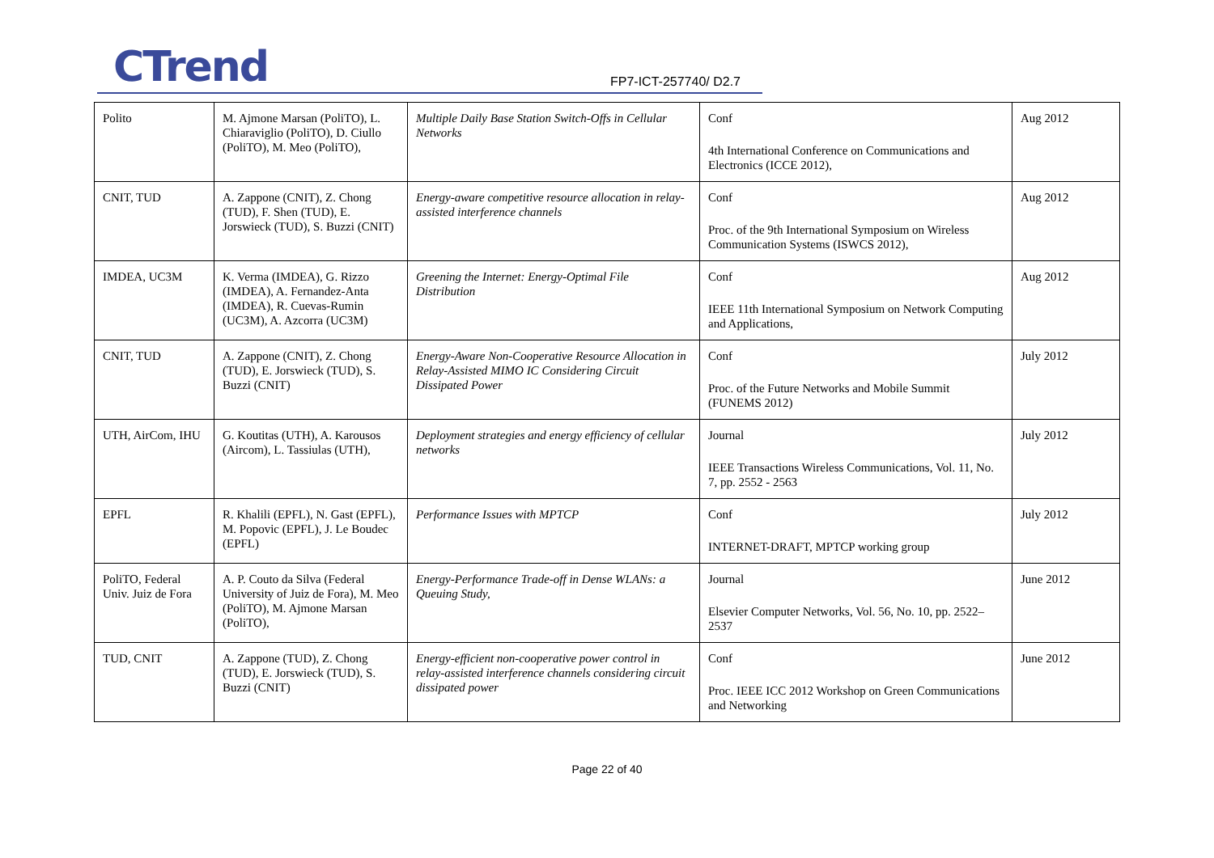CTrend FP7-ICT-257740/ D2.7
| Polito | M. Ajmone Marsan (PoliTO), L. Chiaraviglio (PoliTO), D. Ciullo (PoliTO), M. Meo (PoliTO), | Multiple Daily Base Station Switch-Offs in Cellular Networks | Conf 4th International Conference on Communications and Electronics (ICCE 2012), | Aug 2012 |
| CNIT, TUD | A. Zappone (CNIT), Z. Chong (TUD), F. Shen (TUD), E. Jorswieck (TUD), S. Buzzi (CNIT) | Energy-aware competitive resource allocation in relay-assisted interference channels | Conf Proc. of the 9th International Symposium on Wireless Communication Systems (ISWCS 2012), | Aug 2012 |
| IMDEA, UC3M | K. Verma (IMDEA), G. Rizzo (IMDEA), A. Fernandez-Anta (IMDEA), R. Cuevas-Rumin (UC3M), A. Azcorra (UC3M) | Greening the Internet: Energy-Optimal File Distribution | Conf IEEE 11th International Symposium on Network Computing and Applications, | Aug 2012 |
| CNIT, TUD | A. Zappone (CNIT), Z. Chong (TUD), E. Jorswieck (TUD), S. Buzzi (CNIT) | Energy-Aware Non-Cooperative Resource Allocation in Relay-Assisted MIMO IC Considering Circuit Dissipated Power | Conf Proc. of the Future Networks and Mobile Summit (FUNEMS 2012) | July 2012 |
| UTH, AirCom, IHU | G. Koutitas (UTH), A. Karousos (Aircom), L. Tassiulas (UTH), | Deployment strategies and energy efficiency of cellular networks | Journal IEEE Transactions Wireless Communications, Vol. 11, No. 7, pp. 2552 - 2563 | July 2012 |
| EPFL | R. Khalili (EPFL), N. Gast (EPFL), M. Popovic (EPFL), J. Le Boudec (EPFL) | Performance Issues with MPTCP | Conf INTERNET-DRAFT, MPTCP working group | July 2012 |
| PoliTO, Federal Univ. Juiz de Fora | A. P. Couto da Silva (Federal University of Juiz de Fora), M. Meo (PoliTO), M. Ajmone Marsan (PoliTO), | Energy-Performance Trade-off in Dense WLANs: a Queuing Study, | Journal Elsevier Computer Networks, Vol. 56, No. 10, pp. 2522–2537 | June 2012 |
| TUD, CNIT | A. Zappone (TUD), Z. Chong (TUD), E. Jorswieck (TUD), S. Buzzi (CNIT) | Energy-efficient non-cooperative power control in relay-assisted interference channels considering circuit dissipated power | Conf Proc. IEEE ICC 2012 Workshop on Green Communications and Networking | June 2012 |
Page 22 of 40